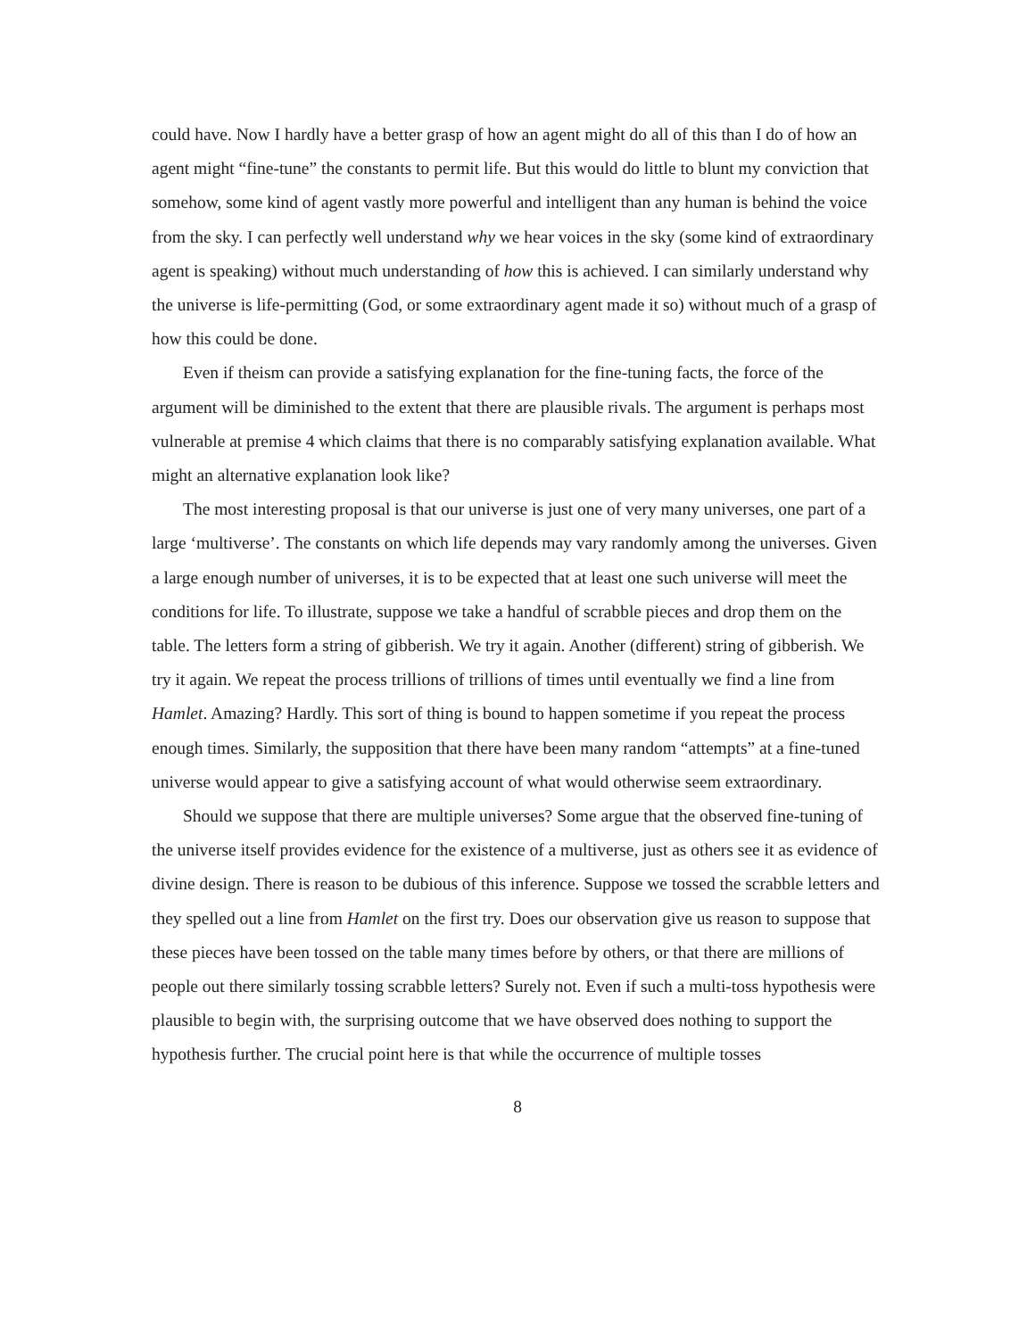could have. Now I hardly have a better grasp of how an agent might do all of this than I do of how an agent might “fine-tune” the constants to permit life. But this would do little to blunt my conviction that somehow, some kind of agent vastly more powerful and intelligent than any human is behind the voice from the sky. I can perfectly well understand why we hear voices in the sky (some kind of extraordinary agent is speaking) without much understanding of how this is achieved. I can similarly understand why the universe is life-permitting (God, or some extraordinary agent made it so) without much of a grasp of how this could be done.
Even if theism can provide a satisfying explanation for the fine-tuning facts, the force of the argument will be diminished to the extent that there are plausible rivals. The argument is perhaps most vulnerable at premise 4 which claims that there is no comparably satisfying explanation available. What might an alternative explanation look like?
The most interesting proposal is that our universe is just one of very many universes, one part of a large ‘multiverse’. The constants on which life depends may vary randomly among the universes. Given a large enough number of universes, it is to be expected that at least one such universe will meet the conditions for life. To illustrate, suppose we take a handful of scrabble pieces and drop them on the table. The letters form a string of gibberish. We try it again. Another (different) string of gibberish. We try it again. We repeat the process trillions of trillions of times until eventually we find a line from Hamlet. Amazing? Hardly. This sort of thing is bound to happen sometime if you repeat the process enough times. Similarly, the supposition that there have been many random “attempts” at a fine-tuned universe would appear to give a satisfying account of what would otherwise seem extraordinary.
Should we suppose that there are multiple universes? Some argue that the observed fine-tuning of the universe itself provides evidence for the existence of a multiverse, just as others see it as evidence of divine design. There is reason to be dubious of this inference. Suppose we tossed the scrabble letters and they spelled out a line from Hamlet on the first try. Does our observation give us reason to suppose that these pieces have been tossed on the table many times before by others, or that there are millions of people out there similarly tossing scrabble letters? Surely not. Even if such a multi-toss hypothesis were plausible to begin with, the surprising outcome that we have observed does nothing to support the hypothesis further. The crucial point here is that while the occurrence of multiple tosses
8